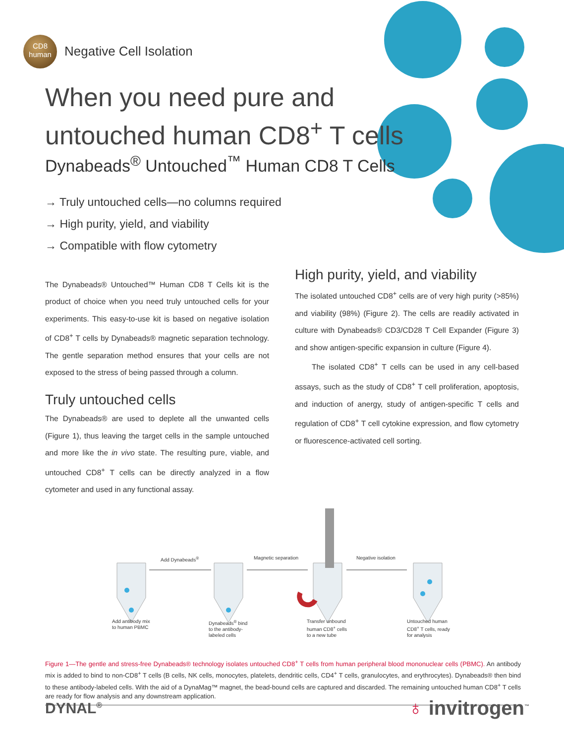CD8
human
Negative Cell Isolation
When you need pure and
untouched human CD8<sup>+</sup> T cells
Dynabeads<sup>®</sup> Untouched<sup>™</sup> Human CD8 T Cells
→ Truly untouched cells—no columns required
→ High purity, yield, and viability
→ Compatible with flow cytometry
The Dynabeads® Untouched™ Human CD8 T Cells kit is the product of choice when you need truly untouched cells for your experiments. This easy-to-use kit is based on negative isolation of CD8<sup>+</sup> T cells by Dynabeads® magnetic separation technology. The gentle separation method ensures that your cells are not exposed to the stress of being passed through a column.
Truly untouched cells
The Dynabeads® are used to deplete all the unwanted cells (Figure 1), thus leaving the target cells in the sample untouched and more like the in vivo state. The resulting pure, viable, and untouched CD8<sup>+</sup> T cells can be directly analyzed in a flow cytometer and used in any functional assay.
High purity, yield, and viability
The isolated untouched CD8<sup>+</sup> cells are of very high purity (>85%) and viability (98%) (Figure 2). The cells are readily activated in culture with Dynabeads® CD3/CD28 T Cell Expander (Figure 3) and show antigen-specific expansion in culture (Figure 4).
The isolated CD8<sup>+</sup> T cells can be used in any cell-based assays, such as the study of CD8<sup>+</sup> T cell proliferation, apoptosis, and induction of anergy, study of antigen-specific T cells and regulation of CD8<sup>+</sup> T cell cytokine expression, and flow cytometry or fluorescence-activated cell sorting.
Add Dynabeads<sup>®</sup> Magnetic separation Negative isolation
Add antibody mix
to human PBMC
Dynabeads<sup>®</sup> bind
to the antibody-
labeled cells
Transfer unbound
human CD8<sup>+</sup> cells
to a new tube
Untouched human
CD8<sup>+</sup> T cells, ready
for analysis
Figure 1—The gentle and stress-free Dynabeads® technology isolates untouched CD8<sup>+</sup> T cells from human peripheral blood mononuclear cells (PBMC). An antibody mix is added to bind to non-CD8<sup>+</sup> T cells (B cells, NK cells, monocytes, platelets, dendritic cells, CD4<sup>+</sup> T cells, granulocytes, and erythrocytes). Dynabeads® then bind to these antibody-labeled cells. With the aid of a DynaMag™ magnet, the bead-bound cells are captured and discarded. The remaining untouched human CD8<sup>+</sup> T cells are ready for flow analysis and any downstream application.
DYNAL<sup>®</sup>
♁ invitrogen<sup>™</sup>